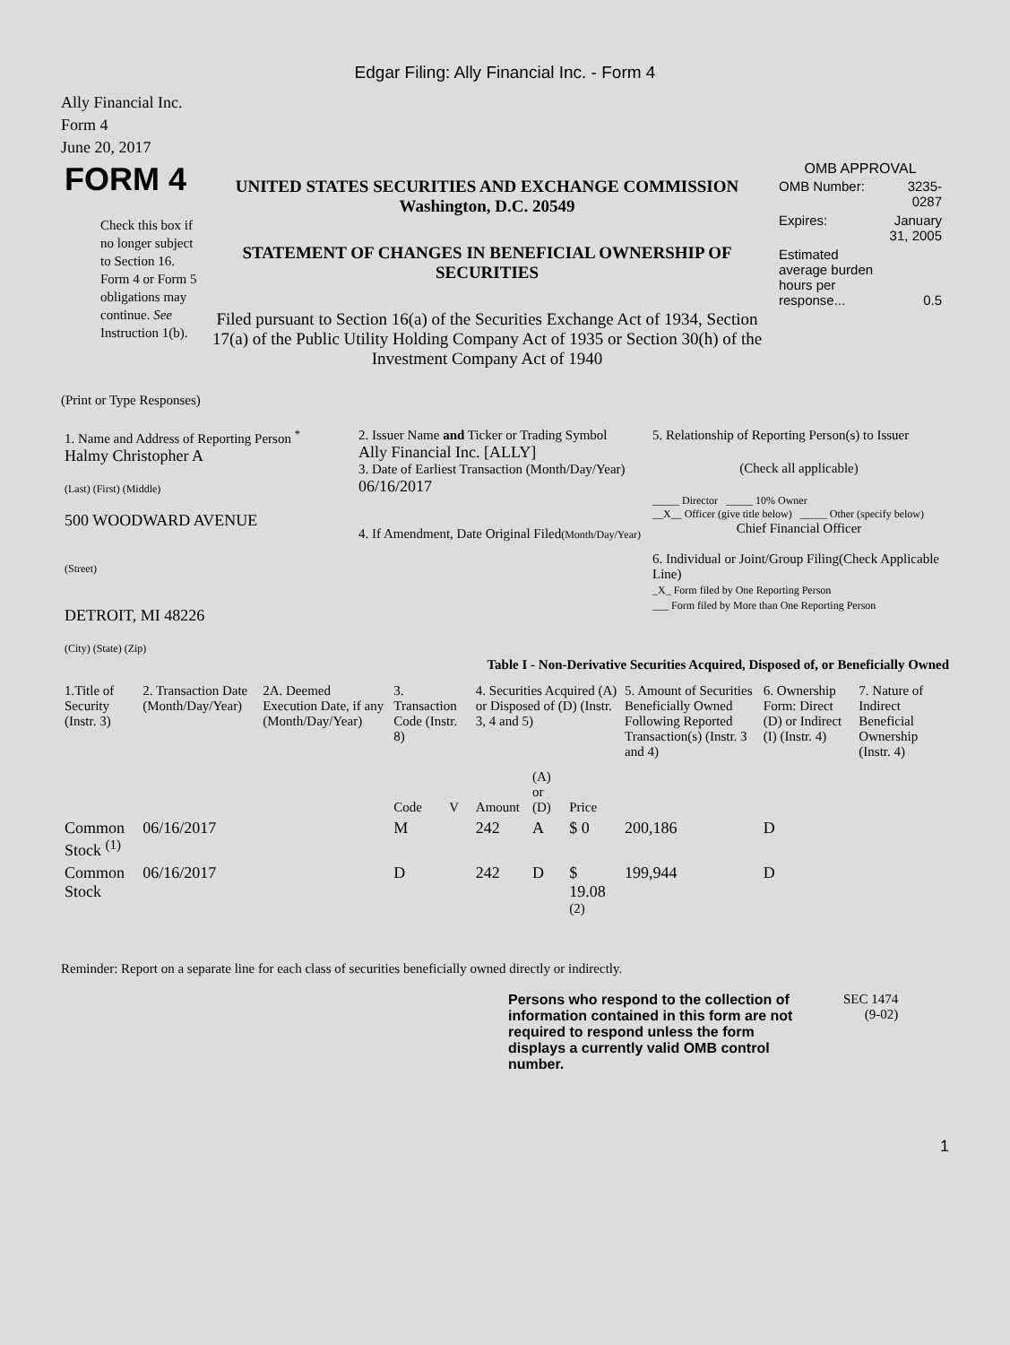Edgar Filing: Ally Financial Inc. - Form 4
Ally Financial Inc.
Form 4
June 20, 2017
| FORM 4 Check this box if no longer subject to Section 16. Form 4 or Form 5 obligations may continue. See Instruction 1(b). | UNITED STATES SECURITIES AND EXCHANGE COMMISSION Washington, D.C. 20549 STATEMENT OF CHANGES IN BENEFICIAL OWNERSHIP OF SECURITIES Filed pursuant to Section 16(a) of the Securities Exchange Act of 1934, Section 17(a) of the Public Utility Holding Company Act of 1935 or Section 30(h) of the Investment Company Act of 1940 | OMB APPROVAL / OMB Number: / 3235-0287 / / Expires: / January 31, 2005 / / Estimated average burden hours per response... / 0.5 / |
(Print or Type Responses)
| 1. Name and Address of Reporting Person <sup>*</sup> Halmy Christopher A (Last) (First) (Middle) 500 WOODWARD AVENUE (Street) DETROIT, MI 48226 (City) (State) (Zip) | 2. Issuer Name and Ticker or Trading Symbol Ally Financial Inc. [ALLY] 3. Date of Earliest Transaction (Month/Day/Year) 06/16/2017 4. If Amendment, Date Original Filed (Month/Day/Year) | 5. Relationship of Reporting Person(s) to Issuer (Check all applicable) _____ Director _____ 10% Owner __X__ Officer (give title below) _____ Other (specify below) Chief Financial Officer 6. Individual or Joint/Group Filing(Check Applicable Line) _X_ Form filed by One Reporting Person ___ Form filed by More than One Reporting Person |
Table I - Non-Derivative Securities Acquired, Disposed of, or Beneficially Owned
| 1.Title of Security (Instr. 3) | 2. Transaction Date (Month/Day/Year) | 2A. Deemed Execution Date, if any (Month/Day/Year) | 3. Transaction Code (Instr. 8) | | 4. Securities Acquired (A) or Disposed of (D) (Instr. 3, 4 and 5) | | | 5. Amount of Securities Beneficially Owned Following Reported Transaction(s) (Instr. 3 and 4) | 6. Ownership Form: Direct (D) or Indirect (I) (Instr. 4) | 7. Nature of Indirect Beneficial Ownership (Instr. 4) |
| --- | --- | --- | --- | --- | --- | --- | --- | --- | --- | --- |
| | | | Code | V | Amount | (A) or (D) | Price | | | |
| Common Stock <sup>(1)</sup> | 06/16/2017 | | M | | 242 | A | $ 0 | 200,186 | D | |
| Common Stock | 06/16/2017 | | D | | 242 | D | $ 19.08 <sup>(2)</sup> | 199,944 | D | |
Reminder: Report on a separate line for each class of securities beneficially owned directly or indirectly.
| Persons who respond to the collection of information contained in this form are not required to respond unless the form displays a currently valid OMB control number. | SEC 1474 (9-02) |
1